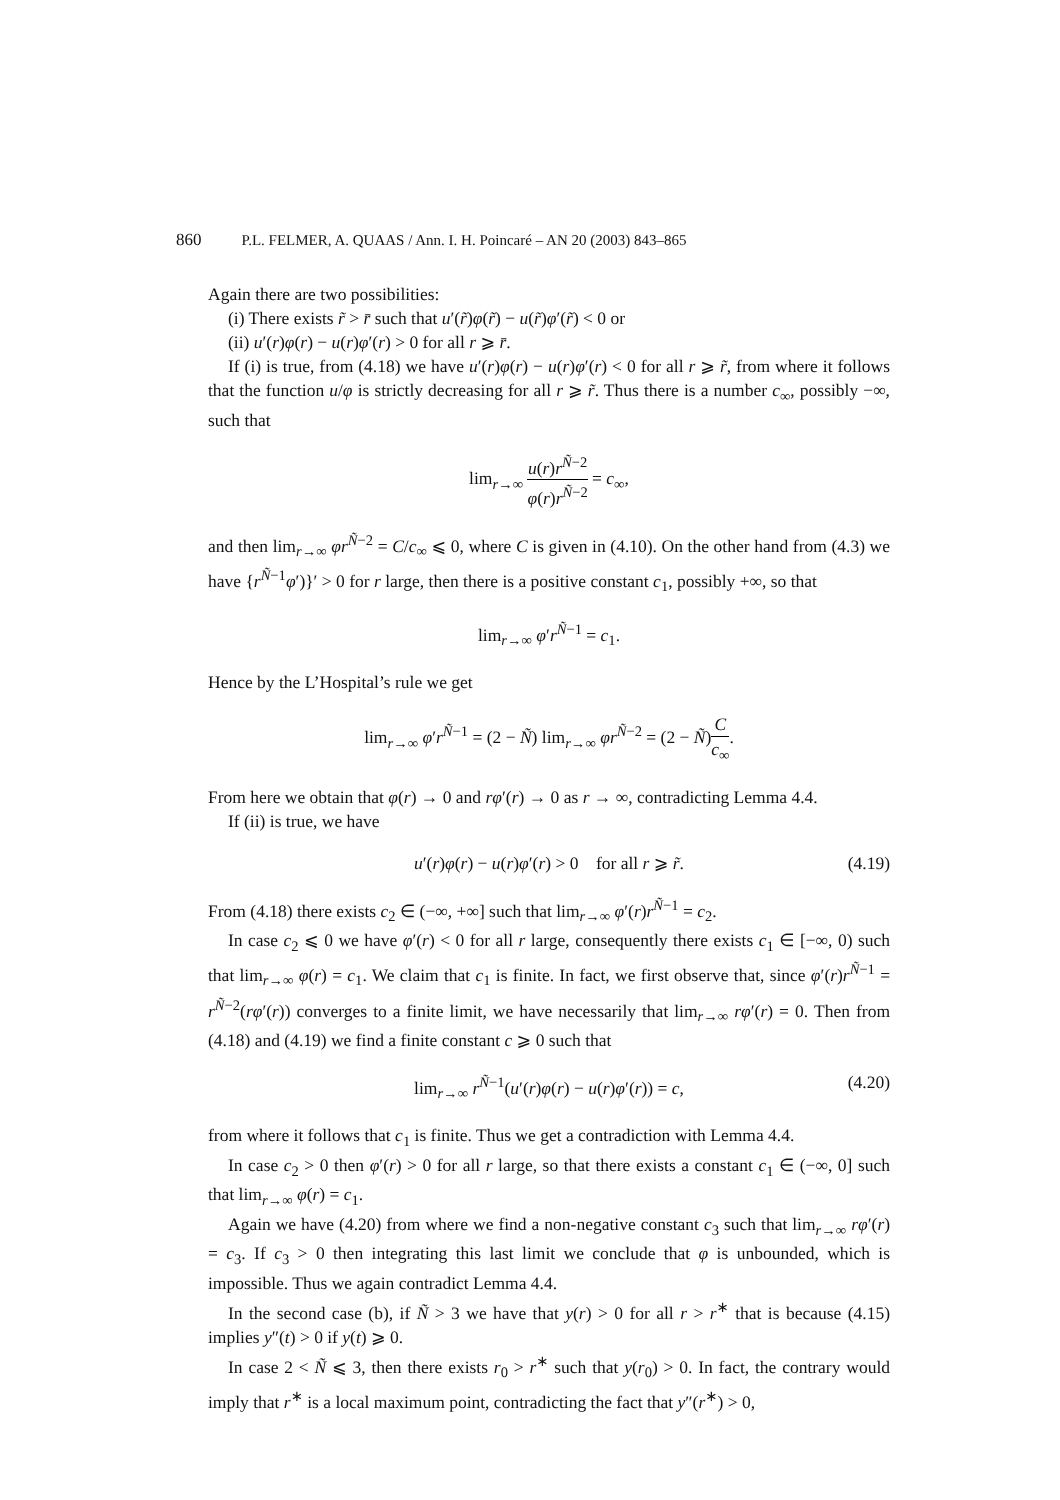860 P.L. FELMER, A. QUAAS / Ann. I. H. Poincaré – AN 20 (2003) 843–865
Again there are two possibilities:
(i) There exists r̃ > r̄ such that u′(r̃)φ(r̃) − u(r̃)φ′(r̃) < 0 or
(ii) u′(r)φ(r) − u(r)φ′(r) > 0 for all r ⩾ r̄.
If (i) is true, from (4.18) we have u′(r)φ(r) − u(r)φ′(r) < 0 for all r ⩾ r̃, from where it follows that the function u/φ is strictly decreasing for all r ⩾ r̃. Thus there is a number c<sub>∞</sub>, possibly −∞, such that
lim<sub>r→∞</sub> u(r)r<sup>Ñ−2</sup> φ(r)r<sup>Ñ−2</sup> = c<sub>∞</sub>,
and then lim<sub>r→∞</sub> φr<sup>Ñ−2</sup> = C/c<sub>∞</sub> ⩽ 0, where C is given in (4.10). On the other hand from (4.3) we have {r<sup>Ñ−1</sup>φ′)}′ > 0 for r large, then there is a positive constant c<sub>1</sub>, possibly +∞, so that
lim<sub>r→∞</sub> φ′r<sup>Ñ−1</sup> = c<sub>1</sub>.
Hence by the L’Hospital’s rule we get
lim<sub>r→∞</sub> φ′r<sup>Ñ−1</sup> = (2 − Ñ) lim<sub>r→∞</sub> φr<sup>Ñ−2</sup> = (2 − Ñ)C c<sub>∞</sub>.
From here we obtain that φ(r) → 0 and rφ′(r) → 0 as r → ∞, contradicting Lemma 4.4.
If (ii) is true, we have
u′(r)φ(r) − u(r)φ′(r) > 0 for all r ⩾ r̃. (4.19)
From (4.18) there exists c<sub>2</sub> ∈ (−∞, +∞] such that lim<sub>r→∞</sub> φ′(r)r<sup>Ñ−1</sup> = c<sub>2</sub>.
In case c<sub>2</sub> ⩽ 0 we have φ′(r) < 0 for all r large, consequently there exists c<sub>1</sub> ∈ [−∞, 0) such that lim<sub>r→∞</sub> φ(r) = c<sub>1</sub>. We claim that c<sub>1</sub> is finite. In fact, we first observe that, since φ′(r)r<sup>Ñ−1</sup> = r<sup>Ñ−2</sup>(rφ′(r)) converges to a finite limit, we have necessarily that lim<sub>r→∞</sub> rφ′(r) = 0. Then from (4.18) and (4.19) we find a finite constant c ⩾ 0 such that
lim<sub>r→∞</sub> r<sup>Ñ−1</sup>(u′(r)φ(r) − u(r)φ′(r)) = c, (4.20)
from where it follows that c<sub>1</sub> is finite. Thus we get a contradiction with Lemma 4.4.
In case c<sub>2</sub> > 0 then φ′(r) > 0 for all r large, so that there exists a constant c<sub>1</sub> ∈ (−∞, 0] such that lim<sub>r→∞</sub> φ(r) = c<sub>1</sub>.
Again we have (4.20) from where we find a non-negative constant c<sub>3</sub> such that lim<sub>r→∞</sub> rφ′(r) = c<sub>3</sub>. If c<sub>3</sub> > 0 then integrating this last limit we conclude that φ is unbounded, which is impossible. Thus we again contradict Lemma 4.4.
In the second case (b), if Ñ > 3 we have that y(r) > 0 for all r > r<sup>∗</sup> that is because (4.15) implies y″(t) > 0 if y(t) ⩾ 0.
In case 2 < Ñ ⩽ 3, then there exists r<sub>0</sub> > r<sup>∗</sup> such that y(r<sub>0</sub>) > 0. In fact, the contrary would imply that r<sup>∗</sup> is a local maximum point, contradicting the fact that y″(r<sup>∗</sup>) > 0,